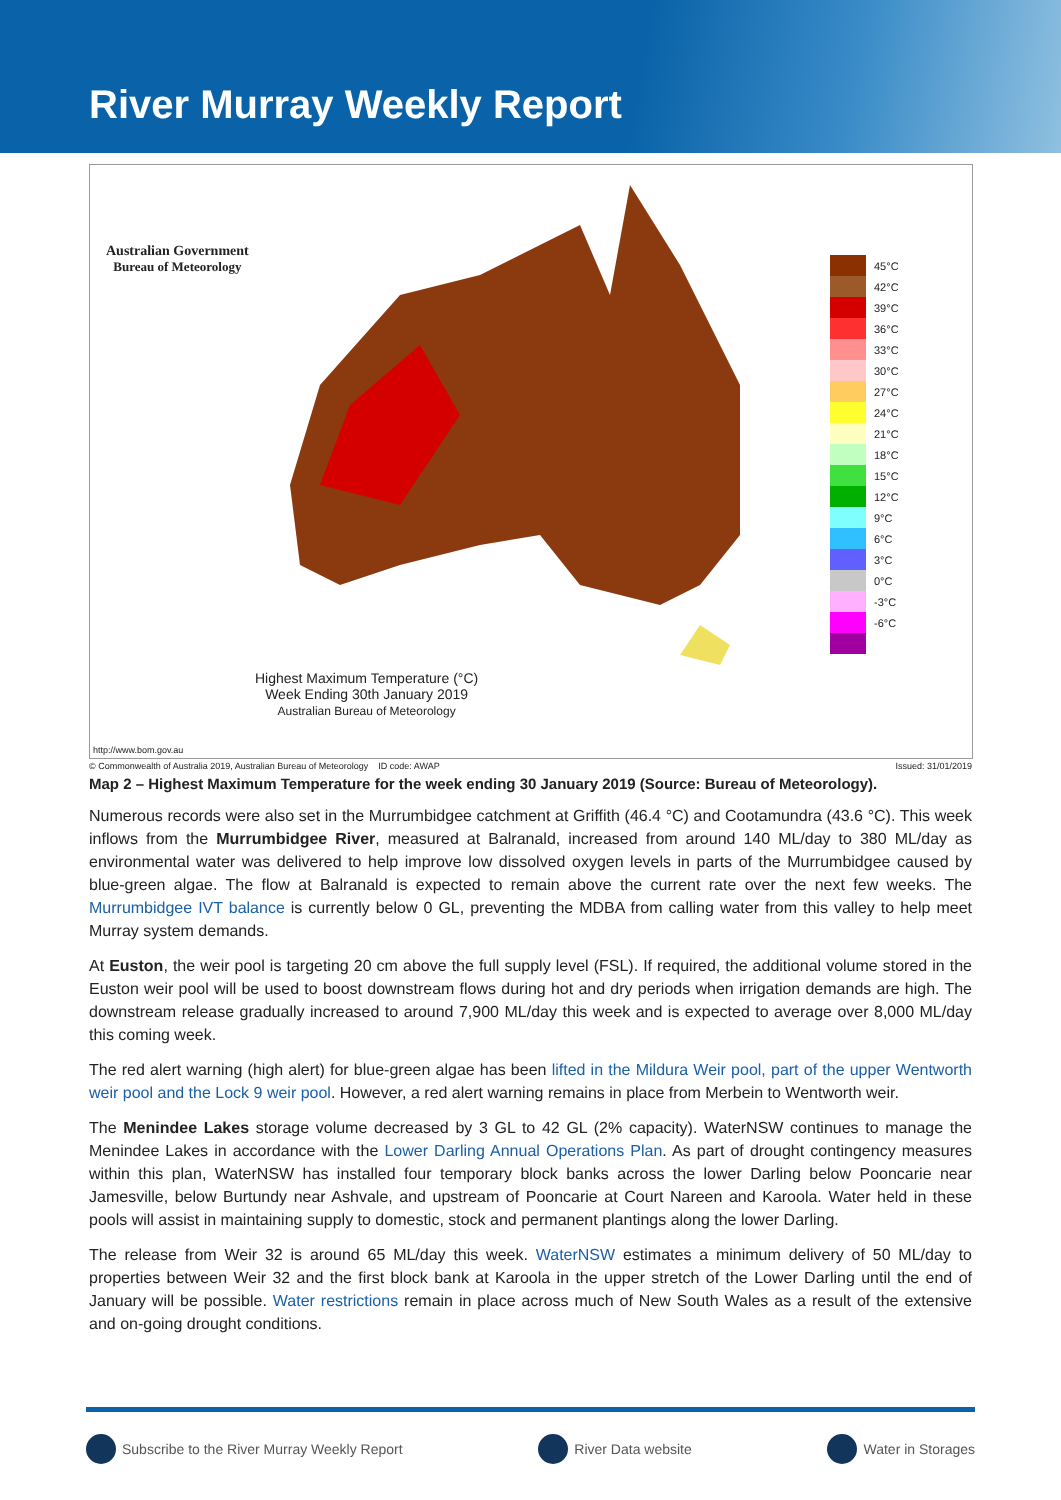River Murray Weekly Report
Australian Government
Bureau of Meteorology
Highest Maximum Temperature (°C)
Week Ending 30th January 2019
Australian Bureau of Meteorology
45°C
42°C
39°C
36°C
33°C
30°C
27°C
24°C
21°C
18°C
15°C
12°C
9°C
6°C
3°C
0°C
-3°C
-6°C
http://www.bom.gov.au
© Commonwealth of Australia 2019, Australian Bureau of Meteorology ID code: AWAP Issued: 31/01/2019
Map 2 – Highest Maximum Temperature for the week ending 30 January 2019 (Source: Bureau of Meteorology).
Numerous records were also set in the Murrumbidgee catchment at Griffith (46.4 °C) and Cootamundra (43.6 °C). This week inflows from the Murrumbidgee River, measured at Balranald, increased from around 140 ML/day to 380 ML/day as environmental water was delivered to help improve low dissolved oxygen levels in parts of the Murrumbidgee caused by blue-green algae. The flow at Balranald is expected to remain above the current rate over the next few weeks. The Murrumbidgee IVT balance is currently below 0 GL, preventing the MDBA from calling water from this valley to help meet Murray system demands.
At Euston, the weir pool is targeting 20 cm above the full supply level (FSL). If required, the additional volume stored in the Euston weir pool will be used to boost downstream flows during hot and dry periods when irrigation demands are high. The downstream release gradually increased to around 7,900 ML/day this week and is expected to average over 8,000 ML/day this coming week.
The red alert warning (high alert) for blue-green algae has been lifted in the Mildura Weir pool, part of the upper Wentworth weir pool and the Lock 9 weir pool. However, a red alert warning remains in place from Merbein to Wentworth weir.
The Menindee Lakes storage volume decreased by 3 GL to 42 GL (2% capacity). WaterNSW continues to manage the Menindee Lakes in accordance with the Lower Darling Annual Operations Plan. As part of drought contingency measures within this plan, WaterNSW has installed four temporary block banks across the lower Darling below Pooncarie near Jamesville, below Burtundy near Ashvale, and upstream of Pooncarie at Court Nareen and Karoola. Water held in these pools will assist in maintaining supply to domestic, stock and permanent plantings along the lower Darling.
The release from Weir 32 is around 65 ML/day this week. WaterNSW estimates a minimum delivery of 50 ML/day to properties between Weir 32 and the first block bank at Karoola in the upper stretch of the Lower Darling until the end of January will be possible. Water restrictions remain in place across much of New South Wales as a result of the extensive and on-going drought conditions.
Subscribe to the River Murray Weekly Report
River Data website Water in Storages